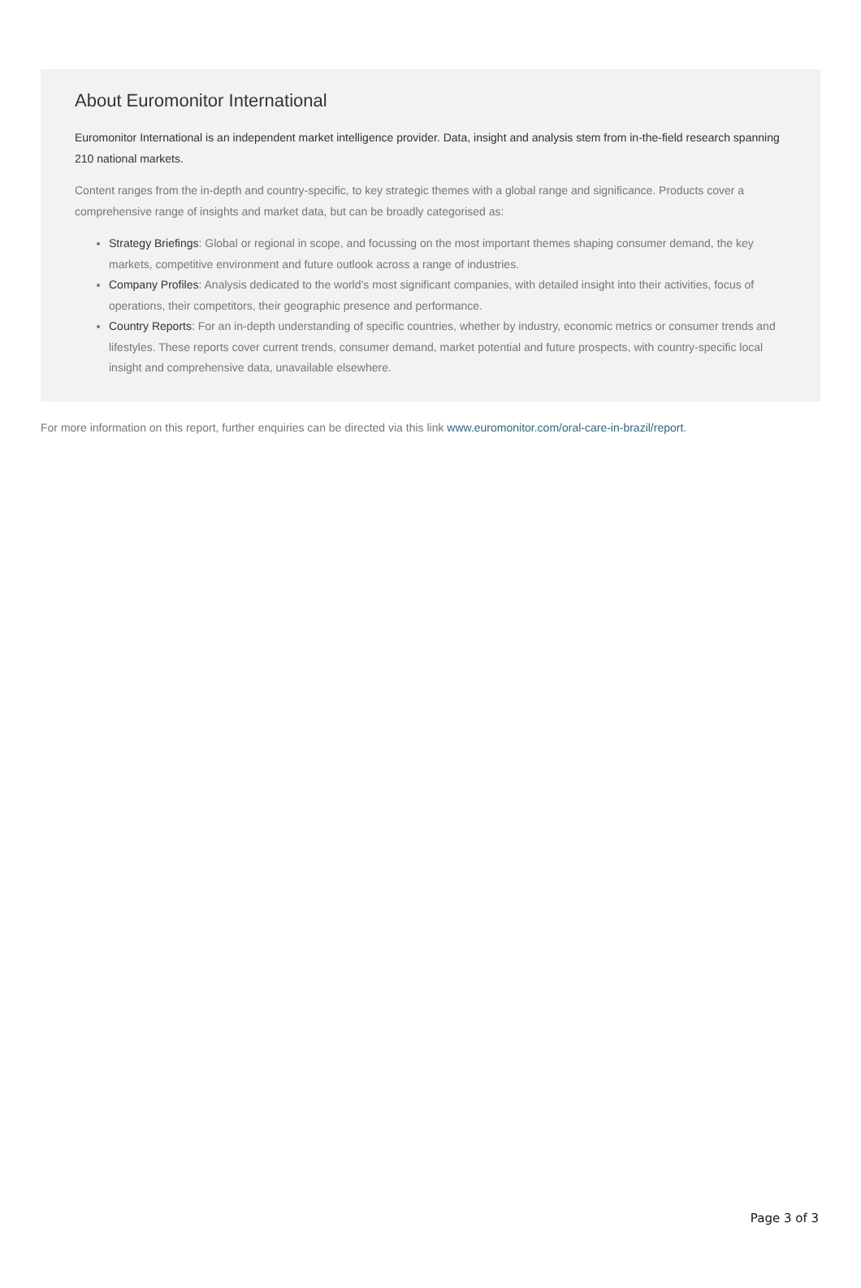About Euromonitor International
Euromonitor International is an independent market intelligence provider. Data, insight and analysis stem from in-the-field research spanning 210 national markets.
Content ranges from the in-depth and country-specific, to key strategic themes with a global range and significance. Products cover a comprehensive range of insights and market data, but can be broadly categorised as:
Strategy Briefings: Global or regional in scope, and focussing on the most important themes shaping consumer demand, the key markets, competitive environment and future outlook across a range of industries.
Company Profiles: Analysis dedicated to the world’s most significant companies, with detailed insight into their activities, focus of operations, their competitors, their geographic presence and performance.
Country Reports: For an in-depth understanding of specific countries, whether by industry, economic metrics or consumer trends and lifestyles. These reports cover current trends, consumer demand, market potential and future prospects, with country-specific local insight and comprehensive data, unavailable elsewhere.
For more information on this report, further enquiries can be directed via this link www.euromonitor.com/oral-care-in-brazil/report.
Page 3 of 3